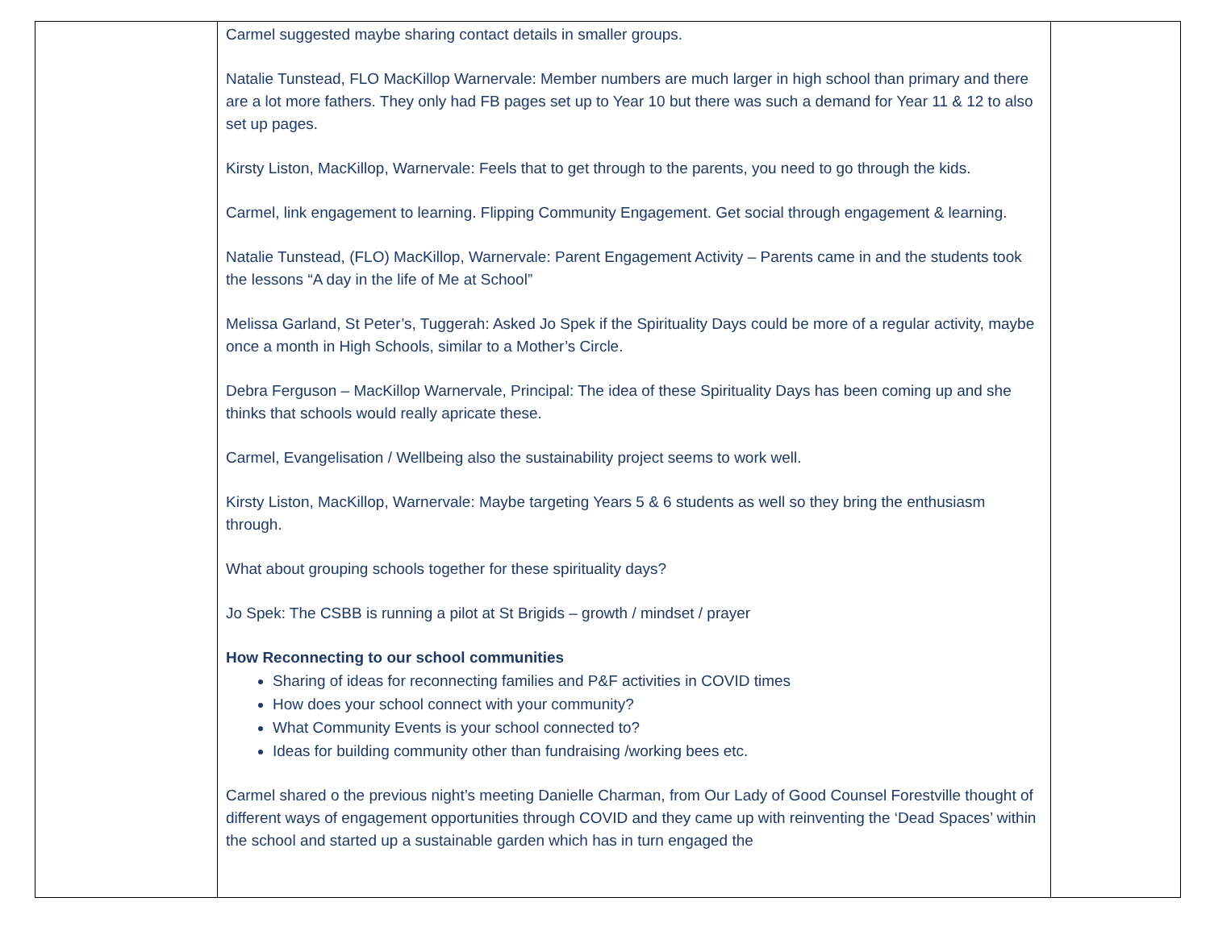| | Carmel suggested maybe sharing contact details in smaller groups. Natalie Tunstead, FLO MacKillop Warnervale: Member numbers are much larger in high school than primary and there are a lot more fathers. They only had FB pages set up to Year 10 but there was such a demand for Year 11 & 12 to also set up pages. Kirsty Liston, MacKillop, Warnervale: Feels that to get through to the parents, you need to go through the kids. Carmel, link engagement to learning. Flipping Community Engagement. Get social through engagement & learning. Natalie Tunstead, (FLO) MacKillop, Warnervale: Parent Engagement Activity – Parents came in and the students took the lessons “A day in the life of Me at School” Melissa Garland, St Peter’s, Tuggerah: Asked Jo Spek if the Spirituality Days could be more of a regular activity, maybe once a month in High Schools, similar to a Mother’s Circle. Debra Ferguson – MacKillop Warnervale, Principal: The idea of these Spirituality Days has been coming up and she thinks that schools would really apricate these. Carmel, Evangelisation / Wellbeing also the sustainability project seems to work well. Kirsty Liston, MacKillop, Warnervale: Maybe targeting Years 5 & 6 students as well so they bring the enthusiasm through. What about grouping schools together for these spirituality days? Jo Spek: The CSBB is running a pilot at St Brigids – growth / mindset / prayer How Reconnecting to our school communities Sharing of ideas for reconnecting families and P&F activities in COVID times How does your school connect with your community? What Community Events is your school connected to? Ideas for building community other than fundraising /working bees etc. Carmel shared o the previous night’s meeting Danielle Charman, from Our Lady of Good Counsel Forestville thought of different ways of engagement opportunities through COVID and they came up with reinventing the ‘Dead Spaces’ within the school and started up a sustainable garden which has in turn engaged the | |